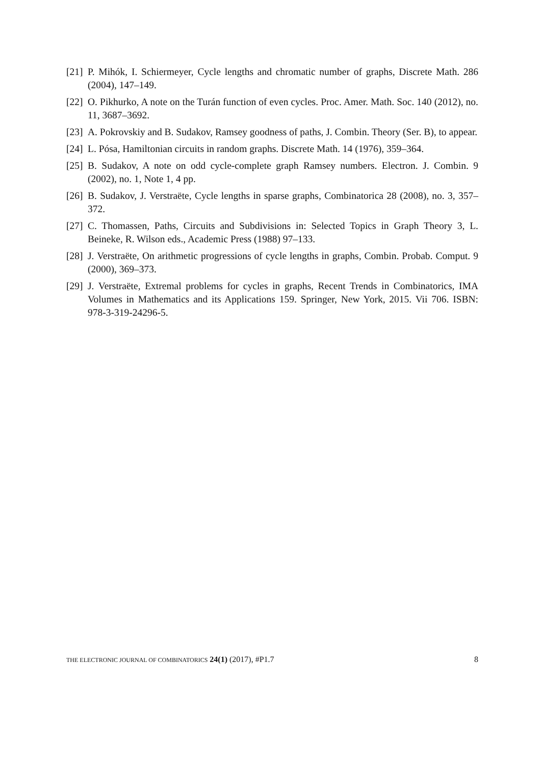[21] P. Mihók, I. Schiermeyer, Cycle lengths and chromatic number of graphs, Discrete Math. 286 (2004), 147–149.
[22] O. Pikhurko, A note on the Turán function of even cycles. Proc. Amer. Math. Soc. 140 (2012), no. 11, 3687–3692.
[23] A. Pokrovskiy and B. Sudakov, Ramsey goodness of paths, J. Combin. Theory (Ser. B), to appear.
[24] L. Pósa, Hamiltonian circuits in random graphs. Discrete Math. 14 (1976), 359–364.
[25] B. Sudakov, A note on odd cycle-complete graph Ramsey numbers. Electron. J. Combin. 9 (2002), no. 1, Note 1, 4 pp.
[26] B. Sudakov, J. Verstraëte, Cycle lengths in sparse graphs, Combinatorica 28 (2008), no. 3, 357–372.
[27] C. Thomassen, Paths, Circuits and Subdivisions in: Selected Topics in Graph Theory 3, L. Beineke, R. Wilson eds., Academic Press (1988) 97–133.
[28] J. Verstraëte, On arithmetic progressions of cycle lengths in graphs, Combin. Probab. Comput. 9 (2000), 369–373.
[29] J. Verstraëte, Extremal problems for cycles in graphs, Recent Trends in Combinatorics, IMA Volumes in Mathematics and its Applications 159. Springer, New York, 2015. Vii 706. ISBN: 978-3-319-24296-5.
THE ELECTRONIC JOURNAL OF COMBINATORICS 24(1) (2017), #P1.7 8